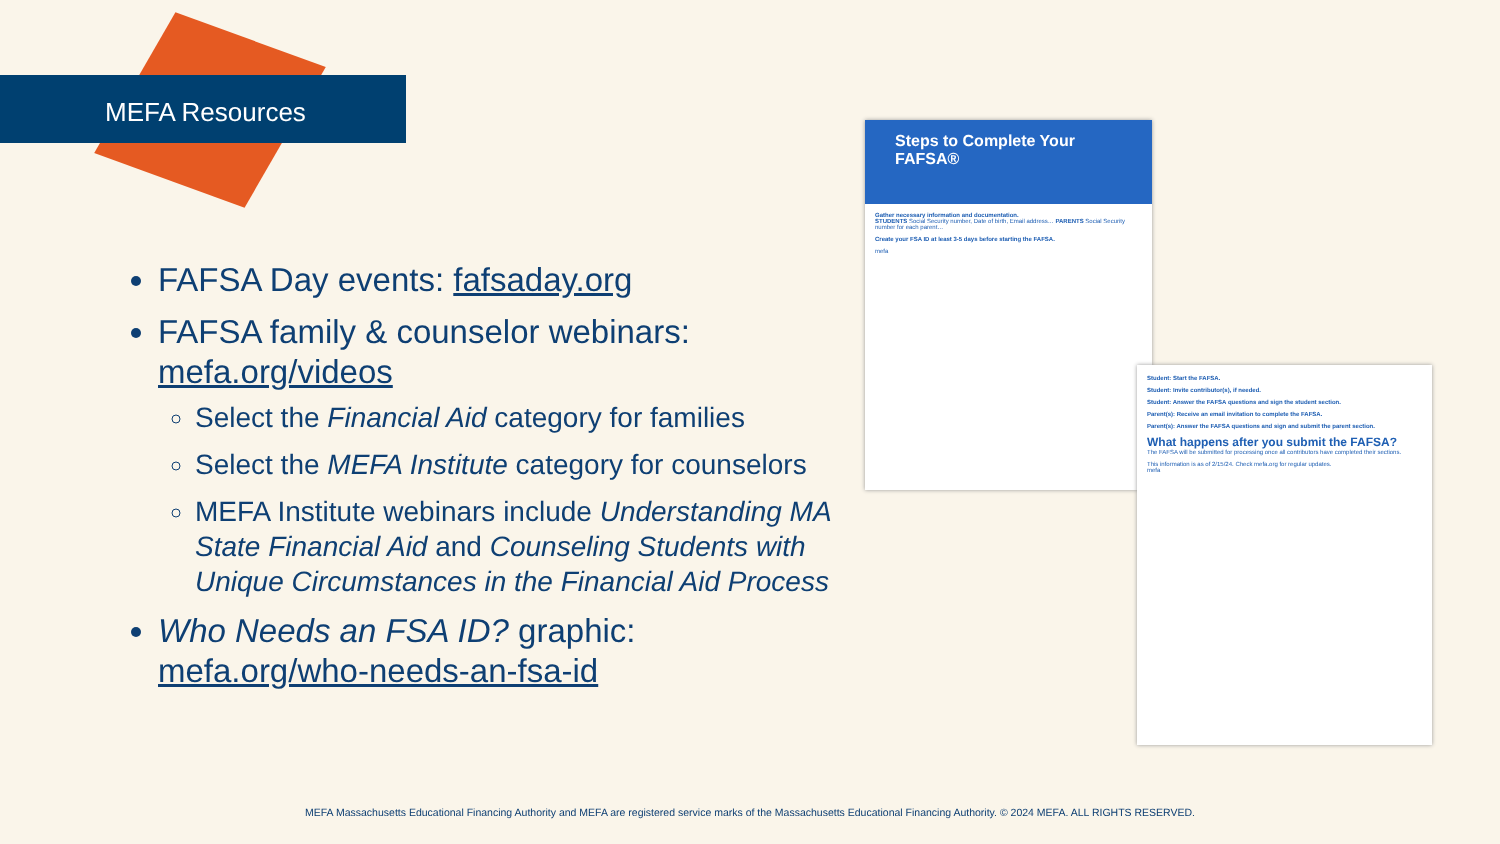MEFA Resources
FAFSA Day events: fafsaday.org
FAFSA family & counselor webinars: mefa.org/videos
Select the Financial Aid category for families
Select the MEFA Institute category for counselors
MEFA Institute webinars include Understanding MA State Financial Aid and Counseling Students with Unique Circumstances in the Financial Aid Process
Who Needs an FSA ID? graphic: mefa.org/who-needs-an-fsa-id
Steps to Complete Your FAFSA®
Gather necessary information and documentation.
STUDENTS Social Security number, Date of birth, Email address… PARENTS Social Security number for each parent…
Create your FSA ID at least 3-5 days before starting the FAFSA.
mefa
Student: Start the FAFSA.
Student: Invite contributor(s), if needed.
Student: Answer the FAFSA questions and sign the student section.
Parent(s): Receive an email invitation to complete the FAFSA.
Parent(s): Answer the FAFSA questions and sign and submit the parent section.
What happens after you submit the FAFSA?
The FAFSA will be submitted for processing once all contributors have completed their sections.
This information is as of 2/15/24. Check mefa.org for regular updates.
mefa
MEFA Massachusetts Educational Financing Authority and MEFA are registered service marks of the Massachusetts Educational Financing Authority. © 2024 MEFA. ALL RIGHTS RESERVED.